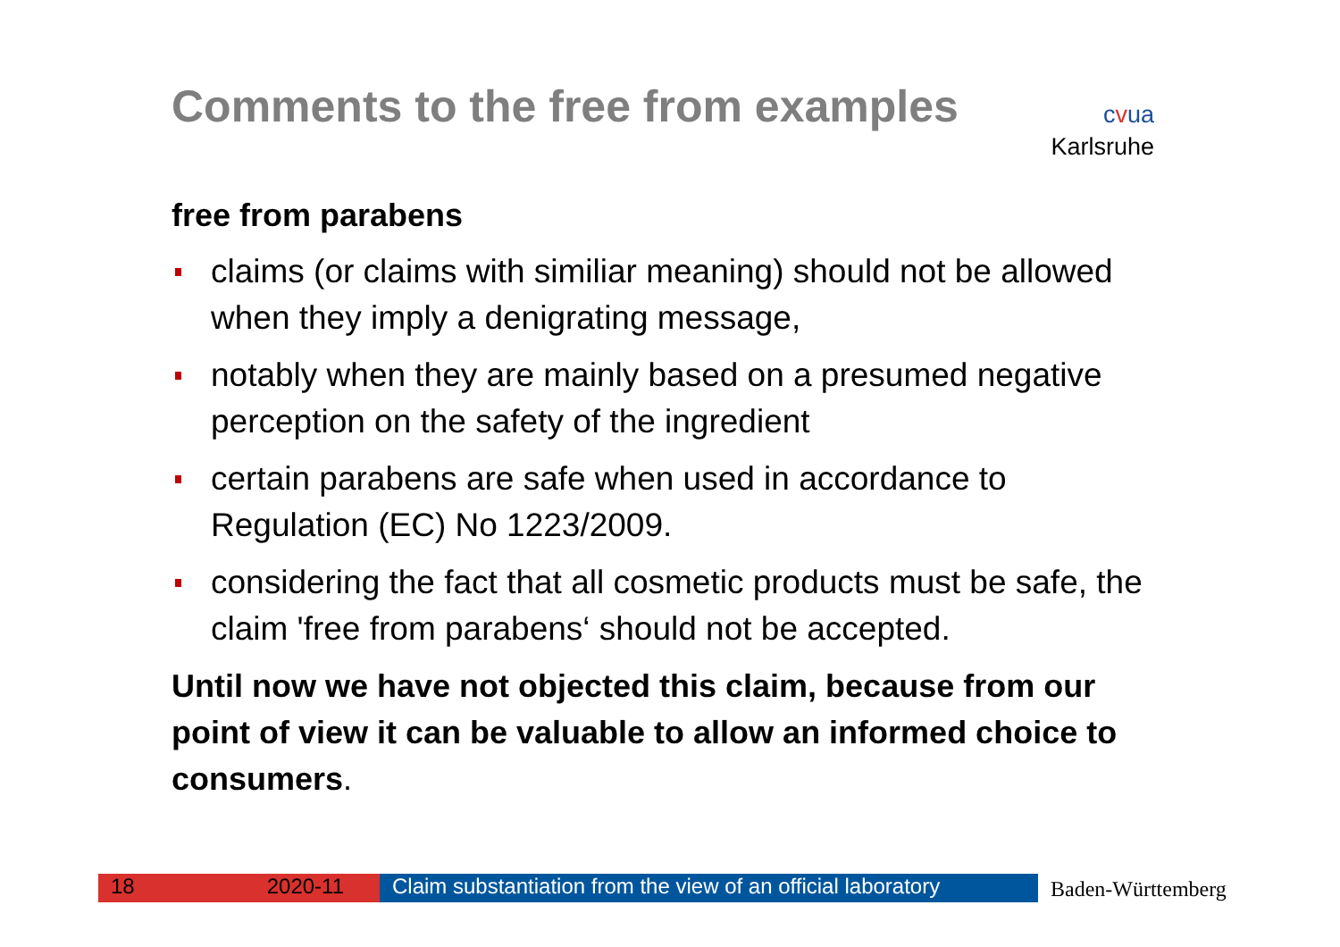Comments to the free from examples
free from parabens
claims (or claims with similiar meaning) should not be allowed when they imply a denigrating message,
notably when they are mainly based on a presumed negative perception on the safety of the ingredient
certain parabens are safe when used in accordance to Regulation (EC) No 1223/2009.
considering the fact that all cosmetic products must be safe, the claim 'free from parabens‘ should not be accepted.
Until now we have not objected this claim, because from our point of view it can be valuable to allow an informed choice to consumers.
cvua
Karlsruhe
18 2020-11 Claim substantiation from the view of an official laboratory
Baden-Württemberg